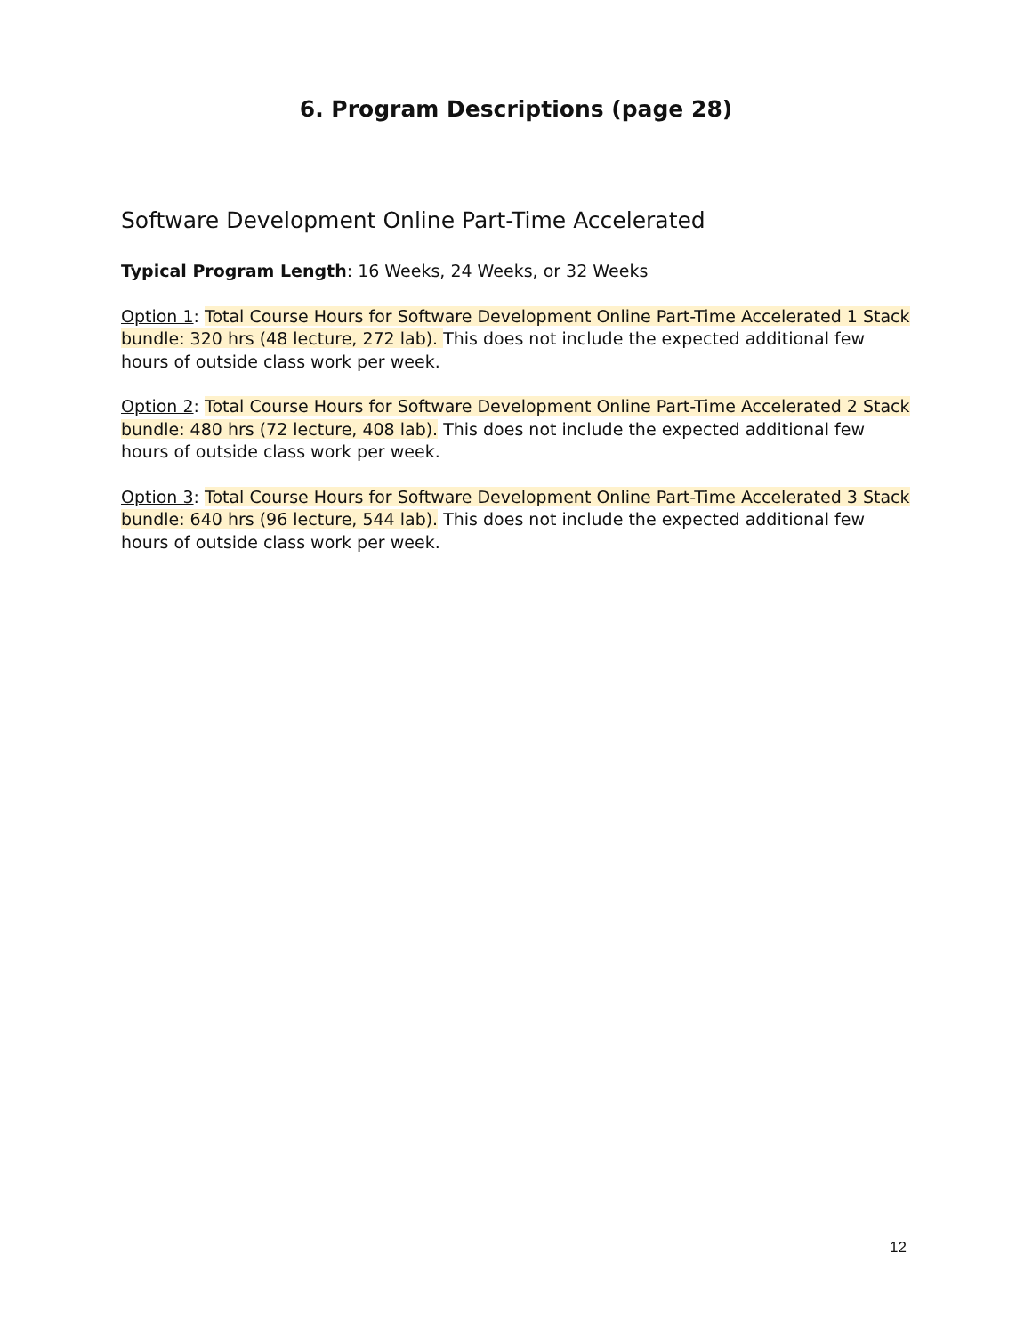6. Program Descriptions (page 28)
Software Development Online Part-Time Accelerated
Typical Program Length: 16 Weeks, 24 Weeks, or 32 Weeks
Option 1: Total Course Hours for Software Development Online Part-Time Accelerated 1 Stack bundle: 320 hrs (48 lecture, 272 lab). This does not include the expected additional few hours of outside class work per week.
Option 2: Total Course Hours for Software Development Online Part-Time Accelerated 2 Stack bundle: 480 hrs (72 lecture, 408 lab). This does not include the expected additional few hours of outside class work per week.
Option 3: Total Course Hours for Software Development Online Part-Time Accelerated 3 Stack bundle: 640 hrs (96 lecture, 544 lab). This does not include the expected additional few hours of outside class work per week.
12